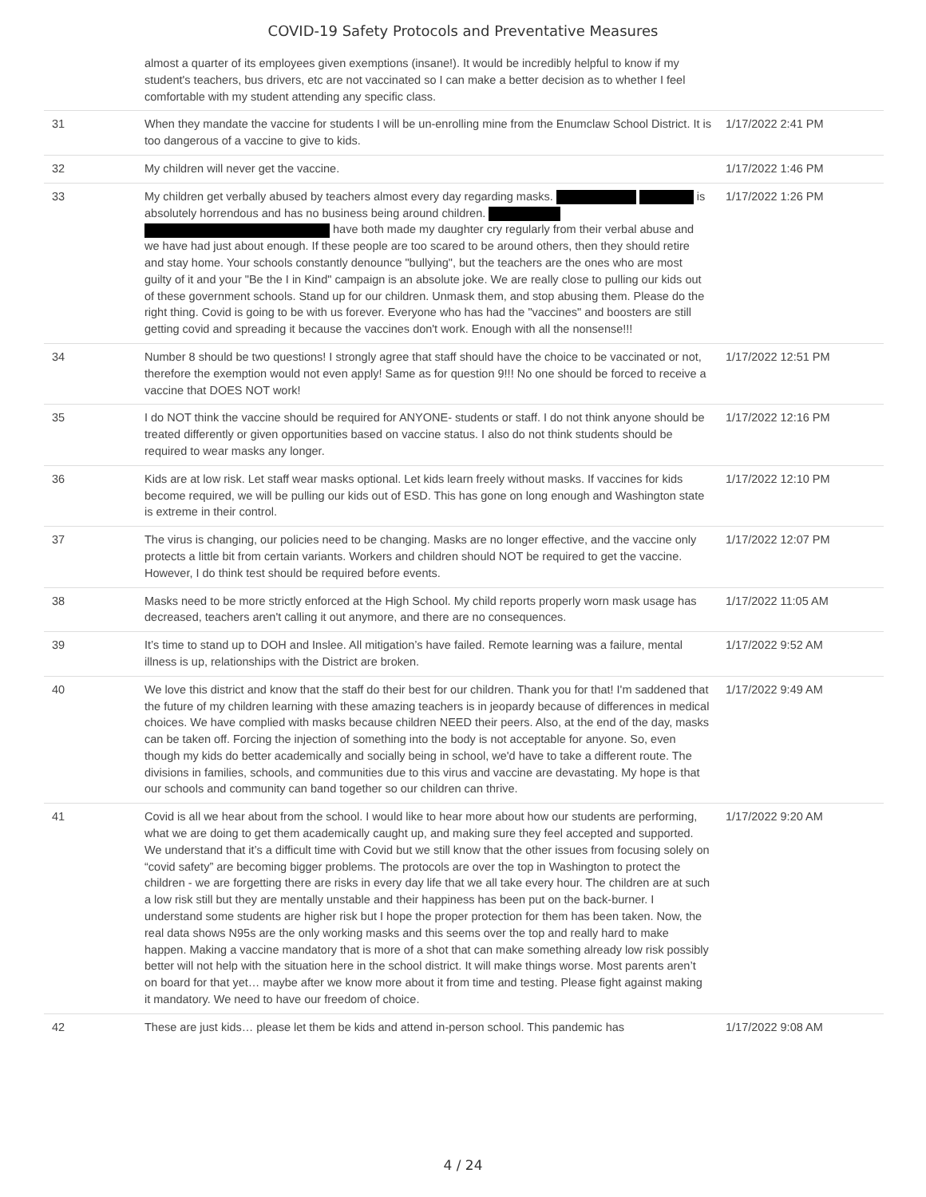COVID-19 Safety Protocols and Preventative Measures
| | almost a quarter of its employees given exemptions (insane!). It would be incredibly helpful to know if my student's teachers, bus drivers, etc are not vaccinated so I can make a better decision as to whether I feel comfortable with my student attending any specific class. | |
| 31 | When they mandate the vaccine for students I will be un-enrolling mine from the Enumclaw School District. It is too dangerous of a vaccine to give to kids. | 1/17/2022 2:41 PM |
| 32 | My children will never get the vaccine. | 1/17/2022 1:46 PM |
| 33 | My children get verbally abused by teachers almost every day regarding masks. is absolutely horrendous and has no business being around children. have both made my daughter cry regularly from their verbal abuse and we have had just about enough. If these people are too scared to be around others, then they should retire and stay home. Your schools constantly denounce "bullying", but the teachers are the ones who are most guilty of it and your "Be the I in Kind" campaign is an absolute joke. We are really close to pulling our kids out of these government schools. Stand up for our children. Unmask them, and stop abusing them. Please do the right thing. Covid is going to be with us forever. Everyone who has had the "vaccines" and boosters are still getting covid and spreading it because the vaccines don't work. Enough with all the nonsense!!! | 1/17/2022 1:26 PM |
| 34 | Number 8 should be two questions! I strongly agree that staff should have the choice to be vaccinated or not, therefore the exemption would not even apply! Same as for question 9!!! No one should be forced to receive a vaccine that DOES NOT work! | 1/17/2022 12:51 PM |
| 35 | I do NOT think the vaccine should be required for ANYONE- students or staff. I do not think anyone should be treated differently or given opportunities based on vaccine status. I also do not think students should be required to wear masks any longer. | 1/17/2022 12:16 PM |
| 36 | Kids are at low risk. Let staff wear masks optional. Let kids learn freely without masks. If vaccines for kids become required, we will be pulling our kids out of ESD. This has gone on long enough and Washington state is extreme in their control. | 1/17/2022 12:10 PM |
| 37 | The virus is changing, our policies need to be changing. Masks are no longer effective, and the vaccine only protects a little bit from certain variants. Workers and children should NOT be required to get the vaccine. However, I do think test should be required before events. | 1/17/2022 12:07 PM |
| 38 | Masks need to be more strictly enforced at the High School. My child reports properly worn mask usage has decreased, teachers aren't calling it out anymore, and there are no consequences. | 1/17/2022 11:05 AM |
| 39 | It’s time to stand up to DOH and Inslee. All mitigation’s have failed. Remote learning was a failure, mental illness is up, relationships with the District are broken. | 1/17/2022 9:52 AM |
| 40 | We love this district and know that the staff do their best for our children. Thank you for that! I'm saddened that the future of my children learning with these amazing teachers is in jeopardy because of differences in medical choices. We have complied with masks because children NEED their peers. Also, at the end of the day, masks can be taken off. Forcing the injection of something into the body is not acceptable for anyone. So, even though my kids do better academically and socially being in school, we'd have to take a different route. The divisions in families, schools, and communities due to this virus and vaccine are devastating. My hope is that our schools and community can band together so our children can thrive. | 1/17/2022 9:49 AM |
| 41 | Covid is all we hear about from the school. I would like to hear more about how our students are performing, what we are doing to get them academically caught up, and making sure they feel accepted and supported. We understand that it’s a difficult time with Covid but we still know that the other issues from focusing solely on “covid safety” are becoming bigger problems. The protocols are over the top in Washington to protect the children - we are forgetting there are risks in every day life that we all take every hour. The children are at such a low risk still but they are mentally unstable and their happiness has been put on the back-burner. I understand some students are higher risk but I hope the proper protection for them has been taken. Now, the real data shows N95s are the only working masks and this seems over the top and really hard to make happen. Making a vaccine mandatory that is more of a shot that can make something already low risk possibly better will not help with the situation here in the school district. It will make things worse. Most parents aren’t on board for that yet… maybe after we know more about it from time and testing. Please fight against making it mandatory. We need to have our freedom of choice. | 1/17/2022 9:20 AM |
| 42 | These are just kids… please let them be kids and attend in-person school. This pandemic has | 1/17/2022 9:08 AM |
4 / 24